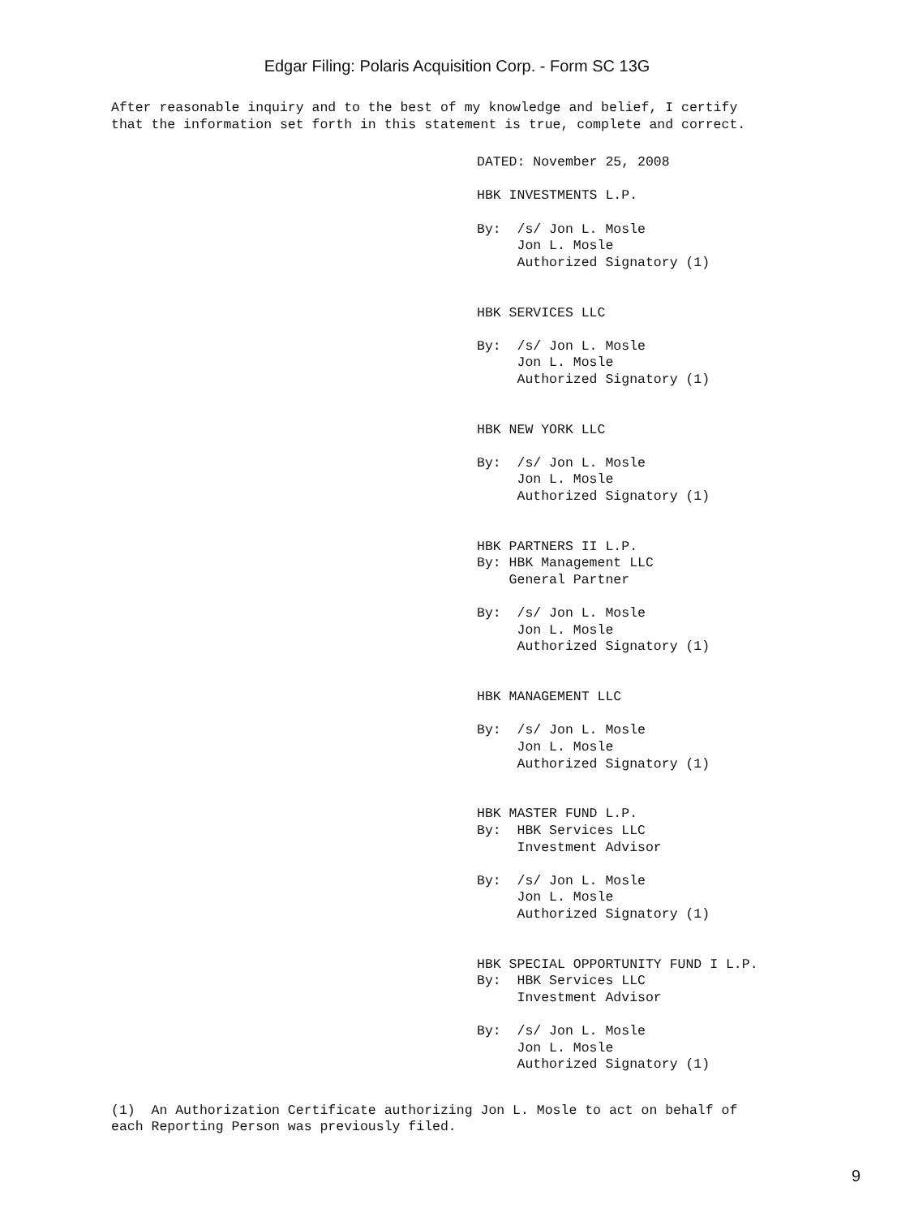Edgar Filing: Polaris Acquisition Corp. - Form SC 13G
After reasonable inquiry and to the best of my knowledge and belief, I certify
that the information set forth in this statement is true, complete and correct.
DATED: November 25, 2008

HBK INVESTMENTS L.P.

By:  /s/ Jon L. Mosle
     Jon L. Mosle
     Authorized Signatory (1)


HBK SERVICES LLC

By:  /s/ Jon L. Mosle
     Jon L. Mosle
     Authorized Signatory (1)


HBK NEW YORK LLC

By:  /s/ Jon L. Mosle
     Jon L. Mosle
     Authorized Signatory (1)


HBK PARTNERS II L.P.
By: HBK Management LLC
    General Partner

By:  /s/ Jon L. Mosle
     Jon L. Mosle
     Authorized Signatory (1)


HBK MANAGEMENT LLC

By:  /s/ Jon L. Mosle
     Jon L. Mosle
     Authorized Signatory (1)


HBK MASTER FUND L.P.
By:  HBK Services LLC
     Investment Advisor

By:  /s/ Jon L. Mosle
     Jon L. Mosle
     Authorized Signatory (1)


HBK SPECIAL OPPORTUNITY FUND I L.P.
By:  HBK Services LLC
     Investment Advisor

By:  /s/ Jon L. Mosle
     Jon L. Mosle
     Authorized Signatory (1)
(1)  An Authorization Certificate authorizing Jon L. Mosle to act on behalf of
each Reporting Person was previously filed.
9